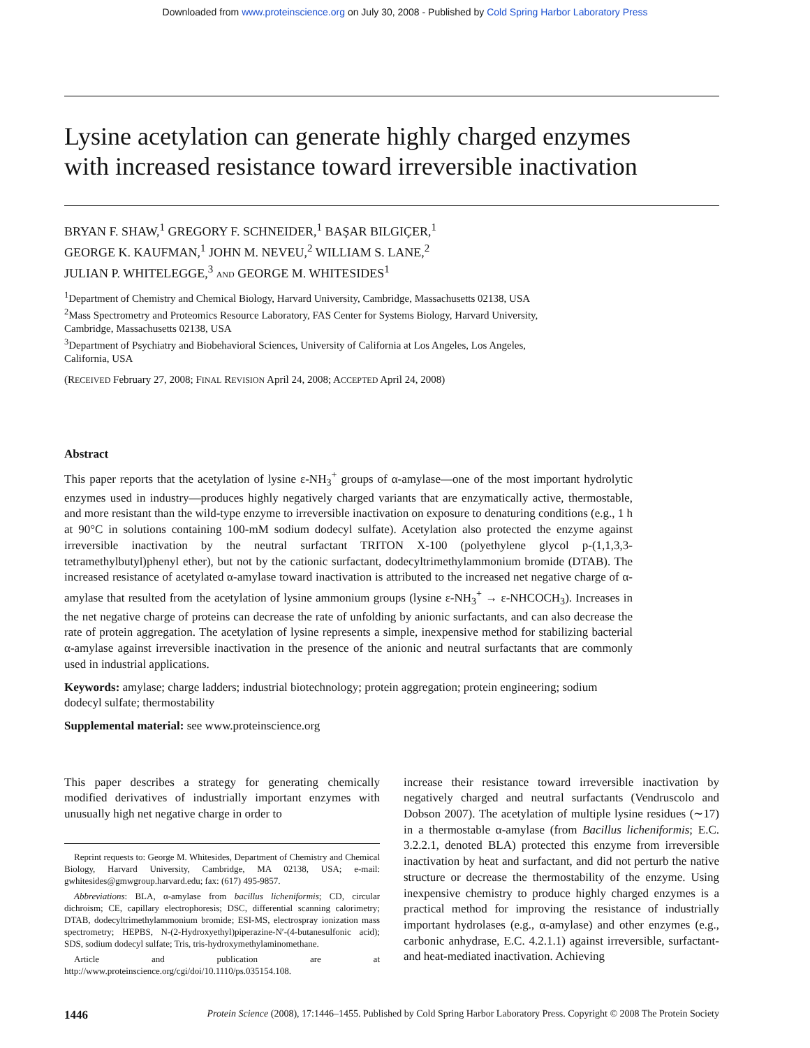Downloaded from www.proteinscience.org on July 30, 2008 - Published by Cold Spring Harbor Laboratory Press
Lysine acetylation can generate highly charged enzymes
with increased resistance toward irreversible inactivation
BRYAN F. SHAW,<sup>1</sup> GREGORY F. SCHNEIDER,<sup>1</sup> BAŞAR BILGIÇER,<sup>1</sup>
GEORGE K. KAUFMAN,<sup>1</sup> JOHN M. NEVEU,<sup>2</sup> WILLIAM S. LANE,<sup>2</sup>
JULIAN P. WHITELEGGE,<sup>3</sup> AND GEORGE M. WHITESIDES<sup>1</sup>
<sup>1</sup> Department of Chemistry and Chemical Biology, Harvard University, Cambridge, Massachusetts 02138, USA
<sup>2</sup> Mass Spectrometry and Proteomics Resource Laboratory, FAS Center for Systems Biology, Harvard University,
Cambridge, Massachusetts 02138, USA
<sup>3</sup> Department of Psychiatry and Biobehavioral Sciences, University of California at Los Angeles, Los Angeles,
California, USA
(RECEIVED February 27, 2008; FINAL REVISION April 24, 2008; ACCEPTED April 24, 2008)
Abstract
This paper reports that the acetylation of lysine ε-NH<sub>3</sub><sup>+</sup> groups of α-amylase—one of the most important hydrolytic enzymes used in industry—produces highly negatively charged variants that are enzymatically active, thermostable, and more resistant than the wild-type enzyme to irreversible inactivation on exposure to denaturing conditions (e.g., 1 h at 90°C in solutions containing 100-mM sodium dodecyl sulfate). Acetylation also protected the enzyme against irreversible inactivation by the neutral surfactant TRITON X-100 (polyethylene glycol p-(1,1,3,3-tetramethylbutyl)phenyl ether), but not by the cationic surfactant, dodecyltrimethylammonium bromide (DTAB). The increased resistance of acetylated α-amylase toward inactivation is attributed to the increased net negative charge of α-amylase that resulted from the acetylation of lysine ammonium groups (lysine ε-NH<sub>3</sub><sup>+</sup> → ε-NHCOCH<sub>3</sub>). Increases in the net negative charge of proteins can decrease the rate of unfolding by anionic surfactants, and can also decrease the rate of protein aggregation. The acetylation of lysine represents a simple, inexpensive method for stabilizing bacterial α-amylase against irreversible inactivation in the presence of the anionic and neutral surfactants that are commonly used in industrial applications.
Keywords: amylase; charge ladders; industrial biotechnology; protein aggregation; protein engineering; sodium dodecyl sulfate; thermostability
Supplemental material: see www.proteinscience.org
This paper describes a strategy for generating chemically modified derivatives of industrially important enzymes with unusually high net negative charge in order to
Reprint requests to: George M. Whitesides, Department of Chemistry and Chemical Biology, Harvard University, Cambridge, MA 02138, USA; e-mail: gwhitesides@gmwgroup.harvard.edu; fax: (617) 495-9857.
Abbreviations: BLA, α-amylase from bacillus licheniformis; CD, circular dichroism; CE, capillary electrophoresis; DSC, differential scanning calorimetry; DTAB, dodecyltrimethylammonium bromide; ESI-MS, electrospray ionization mass spectrometry; HEPBS, N-(2-Hydroxyethyl)piperazine-N′-(4-butanesulfonic acid); SDS, sodium dodecyl sulfate; Tris, tris-hydroxymethylaminomethane.
Article and publication are at http://www.proteinscience.org/cgi/doi/10.1110/ps.035154.108.
increase their resistance toward irreversible inactivation by negatively charged and neutral surfactants (Vendruscolo and Dobson 2007). The acetylation of multiple lysine residues (∼17) in a thermostable α-amylase (from Bacillus licheniformis; E.C. 3.2.2.1, denoted BLA) protected this enzyme from irreversible inactivation by heat and surfactant, and did not perturb the native structure or decrease the thermostability of the enzyme. Using inexpensive chemistry to produce highly charged enzymes is a practical method for improving the resistance of industrially important hydrolases (e.g., α-amylase) and other enzymes (e.g., carbonic anhydrase, E.C. 4.2.1.1) against irreversible, surfactant- and heat-mediated inactivation. Achieving
1446 Protein Science (2008), 17:1446–1455. Published by Cold Spring Harbor Laboratory Press. Copyright © 2008 The Protein Society